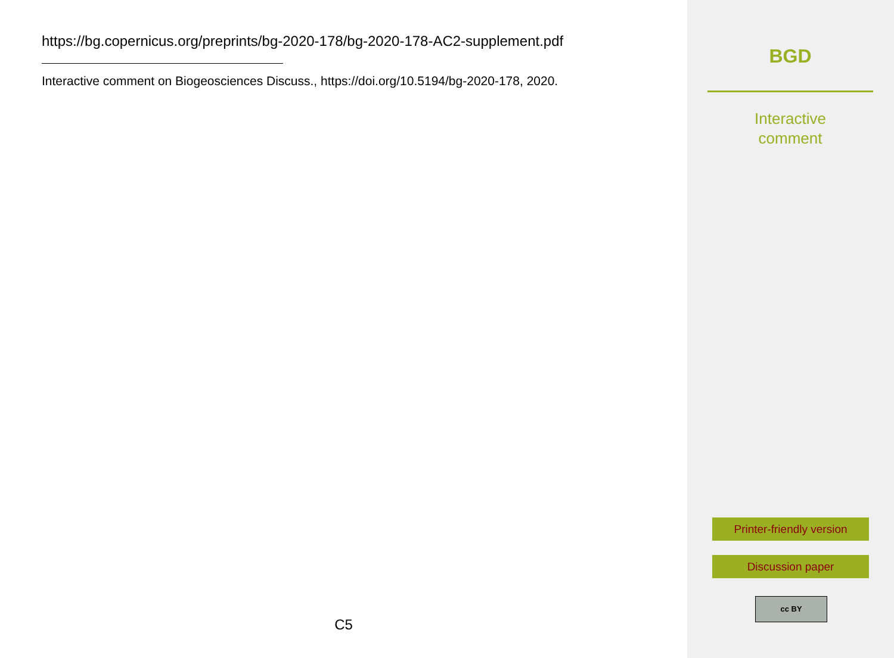https://bg.copernicus.org/preprints/bg-2020-178/bg-2020-178-AC2-supplement.pdf
Interactive comment on Biogeosciences Discuss., https://doi.org/10.5194/bg-2020-178, 2020.
C5
BGD
Interactive
comment
Printer-friendly version
Discussion paper
cc BY